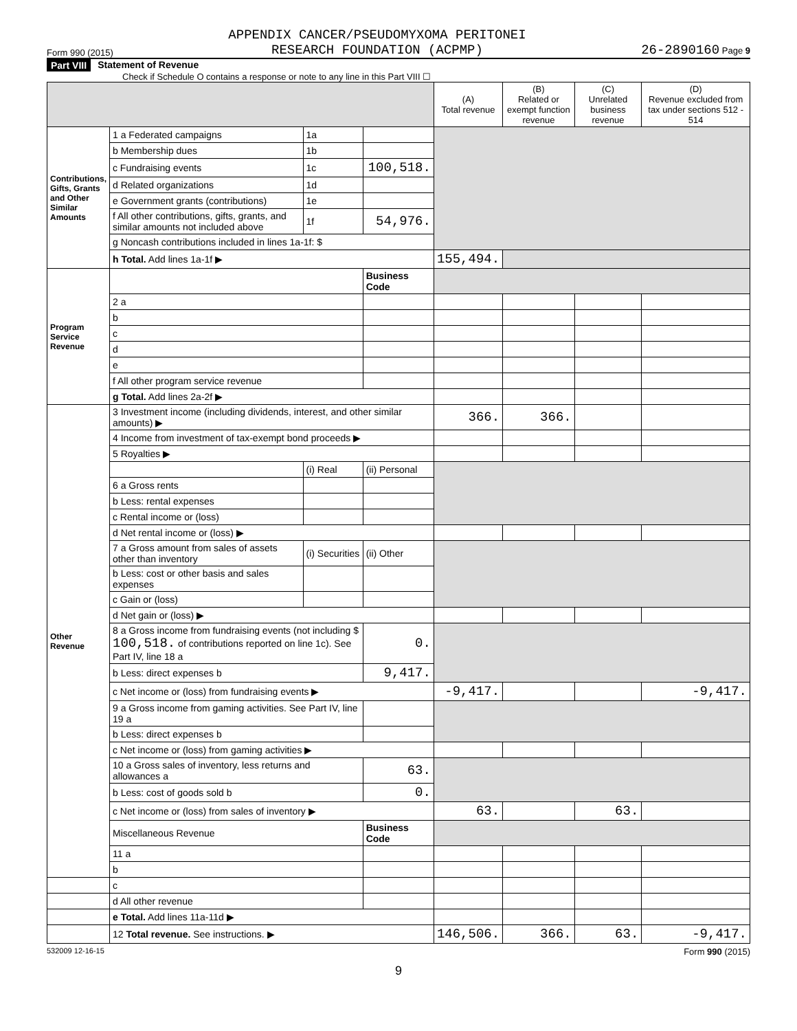Form 990 (2015) APPENDIX CANCER/PSEUDOMYXOMA PERITONEI
RESEARCH FOUNDATION (ACPMP) 26-2890160 Page 9
Part VIII Statement of Revenue
Check if Schedule O contains a response or note to any line in this Part VIII ☐
| | | | | (A) Total revenue | (B) Related or exempt function revenue | (C) Unrelated business revenue | (D) Revenue excluded from tax under sections 512 - 514 |
| --- | --- | --- | --- | --- | --- | --- | --- |
| Contributions, Gifts, Grants and Other Similar Amounts | 1 a Federated campaigns | 1a | | | | | |
| | b Membership dues | 1b | | | | | |
| | c Fundraising events | 1c | 100,518. | | | | |
| | d Related organizations | 1d | | | | | |
| | e Government grants (contributions) | 1e | | | | | |
| | f All other contributions, gifts, grants, and similar amounts not included above | 1f | 54,976. | | | | |
| | g Noncash contributions included in lines 1a-1f: $ | | | | | | |
| | h Total. Add lines 1a-1f ▶ | | | 155,494. | | | |
| Program Service Revenue | | | Business Code | | | | |
| | 2 a | | | | | | |
| | b | | | | | | |
| | c | | | | | | |
| | d | | | | | | |
| | e | | | | | | |
| | f All other program service revenue | | | | | | |
| | g Total. Add lines 2a-2f ▶ | | | | | | |
| Other Revenue | 3 Investment income (including dividends, interest, and other similar amounts) ▶ | | | 366. | 366. | | |
| | 4 Income from investment of tax-exempt bond proceeds ▶ | | | | | | |
| | 5 Royalties ▶ | | | | | | |
| | | (i) Real | (ii) Personal | | | | |
| | 6 a Gross rents | | | | | | |
| | b Less: rental expenses | | | | | | |
| | c Rental income or (loss) | | | | | | |
| | d Net rental income or (loss) ▶ | | | | | | |
| | 7 a Gross amount from sales of assets other than inventory | (i) Securities | (ii) Other | | | | |
| | b Less: cost or other basis and sales expenses | | | | | | |
| | c Gain or (loss) | | | | | | |
| | d Net gain or (loss) ▶ | | | | | | |
| | 8 a Gross income from fundraising events (not including $ 100,518. of contributions reported on line 1c). See Part IV, line 18 a | | 0. | | | | |
| | b Less: direct expenses b | | 9,417. | | | | |
| | c Net income or (loss) from fundraising events ▶ | | | -9,417. | | | -9,417. |
| | 9 a Gross income from gaming activities. See Part IV, line 19 a | | | | | | |
| | b Less: direct expenses b | | | | | | |
| | c Net income or (loss) from gaming activities ▶ | | | | | | |
| | 10 a Gross sales of inventory, less returns and allowances a | | 63. | | | | |
| | b Less: cost of goods sold b | | 0. | | | | |
| | c Net income or (loss) from sales of inventory ▶ | | | 63. | | 63. | |
| | Miscellaneous Revenue | | Business Code | | | | |
| | 11 a | | | | | | |
| | b | | | | | | |
| | c | | | | | | |
| | d All other revenue | | | | | | |
| | e Total. Add lines 11a-11d ▶ | | | | | | |
| | 12 Total revenue. See instructions. ▶ | | | 146,506. | 366. | 63. | -9,417. |
532009 12-16-15 Form 990 (2015)
9